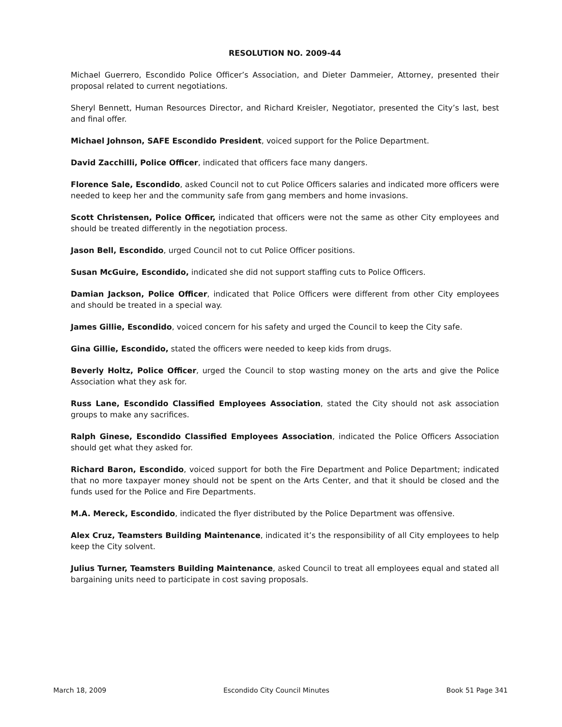RESOLUTION NO. 2009-44
Michael Guerrero, Escondido Police Officer’s Association, and Dieter Dammeier, Attorney, presented their proposal related to current negotiations.
Sheryl Bennett, Human Resources Director, and Richard Kreisler, Negotiator, presented the City’s last, best and final offer.
Michael Johnson, SAFE Escondido President, voiced support for the Police Department.
David Zacchilli, Police Officer, indicated that officers face many dangers.
Florence Sale, Escondido, asked Council not to cut Police Officers salaries and indicated more officers were needed to keep her and the community safe from gang members and home invasions.
Scott Christensen, Police Officer, indicated that officers were not the same as other City employees and should be treated differently in the negotiation process.
Jason Bell, Escondido, urged Council not to cut Police Officer positions.
Susan McGuire, Escondido, indicated she did not support staffing cuts to Police Officers.
Damian Jackson, Police Officer, indicated that Police Officers were different from other City employees and should be treated in a special way.
James Gillie, Escondido, voiced concern for his safety and urged the Council to keep the City safe.
Gina Gillie, Escondido, stated the officers were needed to keep kids from drugs.
Beverly Holtz, Police Officer, urged the Council to stop wasting money on the arts and give the Police Association what they ask for.
Russ Lane, Escondido Classified Employees Association, stated the City should not ask association groups to make any sacrifices.
Ralph Ginese, Escondido Classified Employees Association, indicated the Police Officers Association should get what they asked for.
Richard Baron, Escondido, voiced support for both the Fire Department and Police Department; indicated that no more taxpayer money should not be spent on the Arts Center, and that it should be closed and the funds used for the Police and Fire Departments.
M.A. Mereck, Escondido, indicated the flyer distributed by the Police Department was offensive.
Alex Cruz, Teamsters Building Maintenance, indicated it’s the responsibility of all City employees to help keep the City solvent.
Julius Turner, Teamsters Building Maintenance, asked Council to treat all employees equal and stated all bargaining units need to participate in cost saving proposals.
March 18, 2009 Escondido City Council Minutes Book 51 Page 341